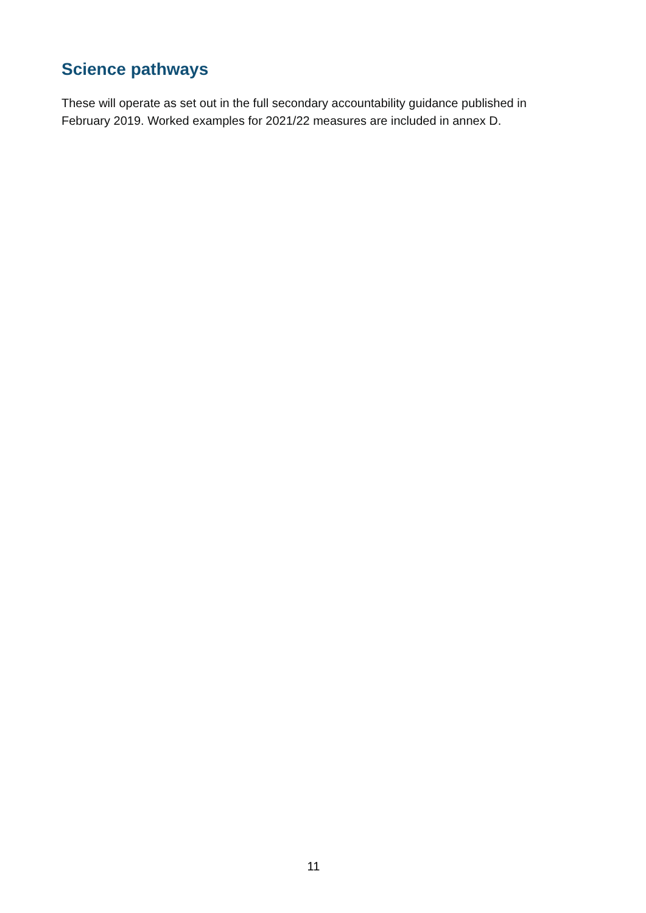Science pathways
These will operate as set out in the full secondary accountability guidance published in February 2019. Worked examples for 2021/22 measures are included in annex D.
11